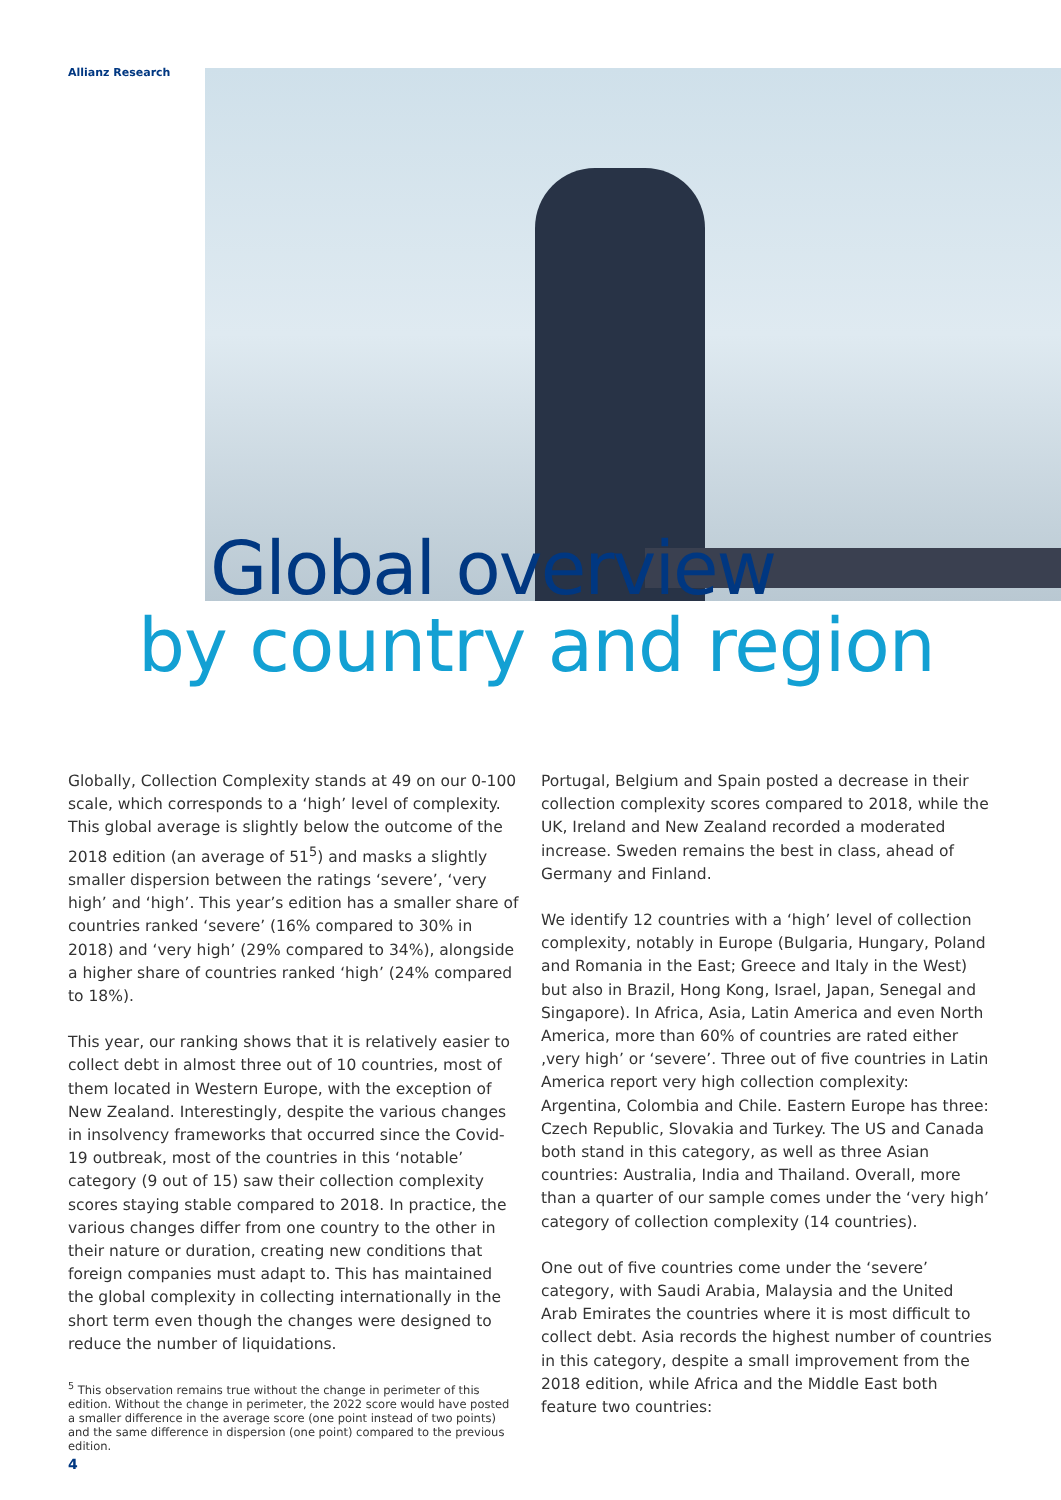Allianz Research
Global overview
by country and region
Globally, Collection Complexity stands at 49 on our 0-100 scale, which corresponds to a ‘high’ level of complexity. This global average is slightly below the outcome of the 2018 edition (an average of 51<sup>5</sup>) and masks a slightly smaller dispersion between the ratings ‘severe’, ‘very high’ and ‘high’. This year’s edition has a smaller share of countries ranked ‘severe’ (16% compared to 30% in 2018) and ‘very high’ (29% compared to 34%), alongside a higher share of countries ranked ‘high’ (24% compared to 18%).
This year, our ranking shows that it is relatively easier to collect debt in almost three out of 10 countries, most of them located in Western Europe, with the exception of New Zealand. Interestingly, despite the various changes in insolvency frameworks that occurred since the Covid-19 outbreak, most of the countries in this ‘notable’ category (9 out of 15) saw their collection complexity scores staying stable compared to 2018. In practice, the various changes differ from one country to the other in their nature or duration, creating new conditions that foreign companies must adapt to. This has maintained the global complexity in collecting internationally in the short term even though the changes were designed to reduce the number of liquidations.
<sup>5</sup> This observation remains true without the change in perimeter of this edition. Without the change in perimeter, the 2022 score would have posted a smaller difference in the average score (one point instead of two points) and the same difference in dispersion (one point) compared to the previous edition.
4
Portugal, Belgium and Spain posted a decrease in their collection complexity scores compared to 2018, while the UK, Ireland and New Zealand recorded a moderated increase. Sweden remains the best in class, ahead of Germany and Finland.
We identify 12 countries with a ‘high’ level of collection complexity, notably in Europe (Bulgaria, Hungary, Poland and Romania in the East; Greece and Italy in the West) but also in Brazil, Hong Kong, Israel, Japan, Senegal and Singapore). In Africa, Asia, Latin America and even North America, more than 60% of countries are rated either ‚very high’ or ‘severe’. Three out of five countries in Latin America report very high collection complexity: Argentina, Colombia and Chile. Eastern Europe has three: Czech Republic, Slovakia and Turkey. The US and Canada both stand in this category, as well as three Asian countries: Australia, India and Thailand. Overall, more than a quarter of our sample comes under the ‘very high’ category of collection complexity (14 countries).
One out of five countries come under the ‘severe’ category, with Saudi Arabia, Malaysia and the United Arab Emirates the countries where it is most difficult to collect debt. Asia records the highest number of countries in this category, despite a small improvement from the 2018 edition, while Africa and the Middle East both feature two countries: